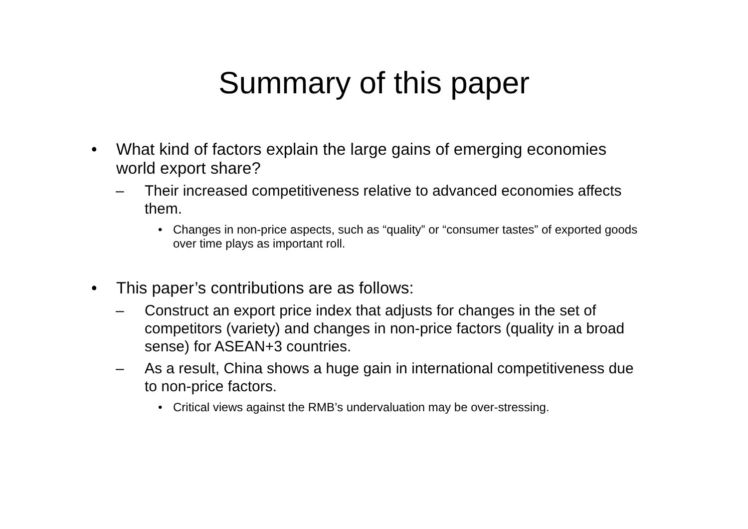Summary of this paper
• What kind of factors explain the large gains of emerging economies world export share?
– Their increased competitiveness relative to advanced economies affects them.
• Changes in non-price aspects, such as “quality” or “consumer tastes” of exported goods over time plays as important roll.
• This paper’s contributions are as follows:
– Construct an export price index that adjusts for changes in the set of competitors (variety) and changes in non-price factors (quality in a broad sense) for ASEAN+3 countries.
– As a result, China shows a huge gain in international competitiveness due to non-price factors.
• Critical views against the RMB’s undervaluation may be over-stressing.